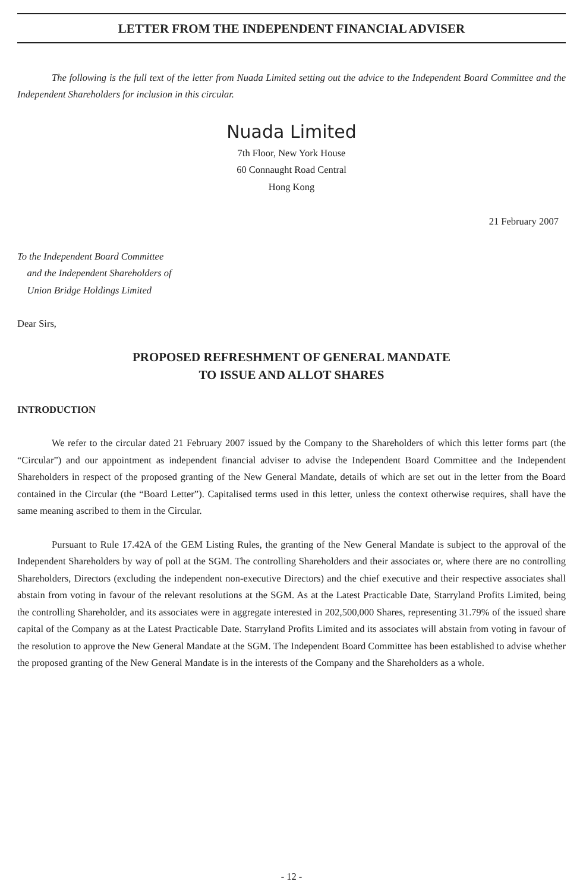LETTER FROM THE INDEPENDENT FINANCIAL ADVISER
The following is the full text of the letter from Nuada Limited setting out the advice to the Independent Board Committee and the Independent Shareholders for inclusion in this circular.
Nuada Limited
7th Floor, New York House
60 Connaught Road Central
Hong Kong
21 February 2007
To the Independent Board Committee
and the Independent Shareholders of
Union Bridge Holdings Limited
Dear Sirs,
PROPOSED REFRESHMENT OF GENERAL MANDATE
TO ISSUE AND ALLOT SHARES
INTRODUCTION
We refer to the circular dated 21 February 2007 issued by the Company to the Shareholders of which this letter forms part (the “Circular”) and our appointment as independent financial adviser to advise the Independent Board Committee and the Independent Shareholders in respect of the proposed granting of the New General Mandate, details of which are set out in the letter from the Board contained in the Circular (the “Board Letter”). Capitalised terms used in this letter, unless the context otherwise requires, shall have the same meaning ascribed to them in the Circular.
Pursuant to Rule 17.42A of the GEM Listing Rules, the granting of the New General Mandate is subject to the approval of the Independent Shareholders by way of poll at the SGM. The controlling Shareholders and their associates or, where there are no controlling Shareholders, Directors (excluding the independent non-executive Directors) and the chief executive and their respective associates shall abstain from voting in favour of the relevant resolutions at the SGM. As at the Latest Practicable Date, Starryland Profits Limited, being the controlling Shareholder, and its associates were in aggregate interested in 202,500,000 Shares, representing 31.79% of the issued share capital of the Company as at the Latest Practicable Date. Starryland Profits Limited and its associates will abstain from voting in favour of the resolution to approve the New General Mandate at the SGM. The Independent Board Committee has been established to advise whether the proposed granting of the New General Mandate is in the interests of the Company and the Shareholders as a whole.
- 12 -